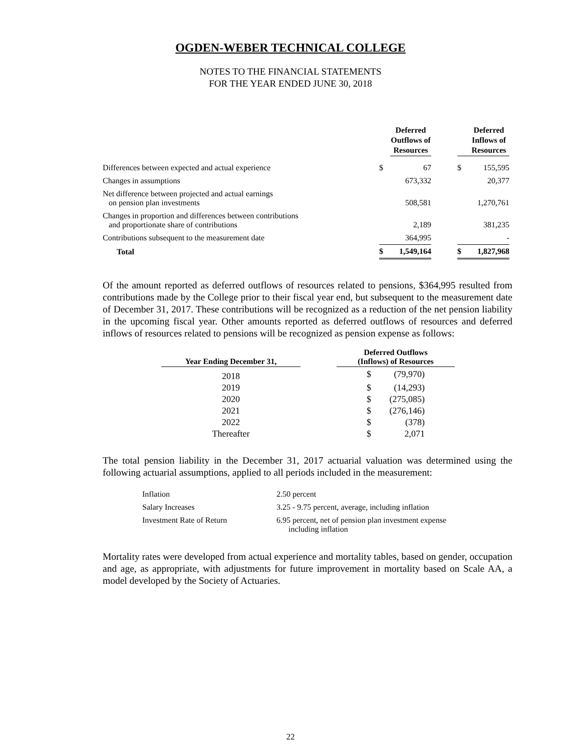OGDEN-WEBER TECHNICAL COLLEGE
NOTES TO THE FINANCIAL STATEMENTS
FOR THE YEAR ENDED JUNE 30, 2018
| | | Deferred Outflows of Resources | | | Deferred Inflows of Resources |
| --- | --- | --- | --- | --- | --- |
| Differences between expected and actual experience | $ | 67 | | $ | 155,595 |
| Changes in assumptions | | 673,332 | | | 20,377 |
| Net difference between projected and actual earnings on pension plan investments | | 508,581 | | | 1,270,761 |
| Changes in proportion and differences between contributions and proportionate share of contributions | | 2,189 | | | 381,235 |
| Contributions subsequent to the measurement date | | 364,995 | | | - |
| Total | $ | 1,549,164 | | $ | 1,827,968 |
Of the amount reported as deferred outflows of resources related to pensions, $364,995 resulted from contributions made by the College prior to their fiscal year end, but subsequent to the measurement date of December 31, 2017. These contributions will be recognized as a reduction of the net pension liability in the upcoming fiscal year. Other amounts reported as deferred outflows of resources and deferred inflows of resources related to pensions will be recognized as pension expense as follows:
| Year Ending December 31, | | Deferred Outflows (Inflows) of Resources | |
| --- | --- | --- | --- |
| 2018 | | $ | (79,970) |
| 2019 | | $ | (14,293) |
| 2020 | | $ | (275,085) |
| 2021 | | $ | (276,146) |
| 2022 | | $ | (378) |
| Thereafter | | $ | 2,071 |
The total pension liability in the December 31, 2017 actuarial valuation was determined using the following actuarial assumptions, applied to all periods included in the measurement:
| Inflation | 2.50 percent |
| Salary Increases | 3.25 - 9.75 percent, average, including inflation |
| Investment Rate of Return | 6.95 percent, net of pension plan investment expense including inflation |
Mortality rates were developed from actual experience and mortality tables, based on gender, occupation and age, as appropriate, with adjustments for future improvement in mortality based on Scale AA, a model developed by the Society of Actuaries.
22